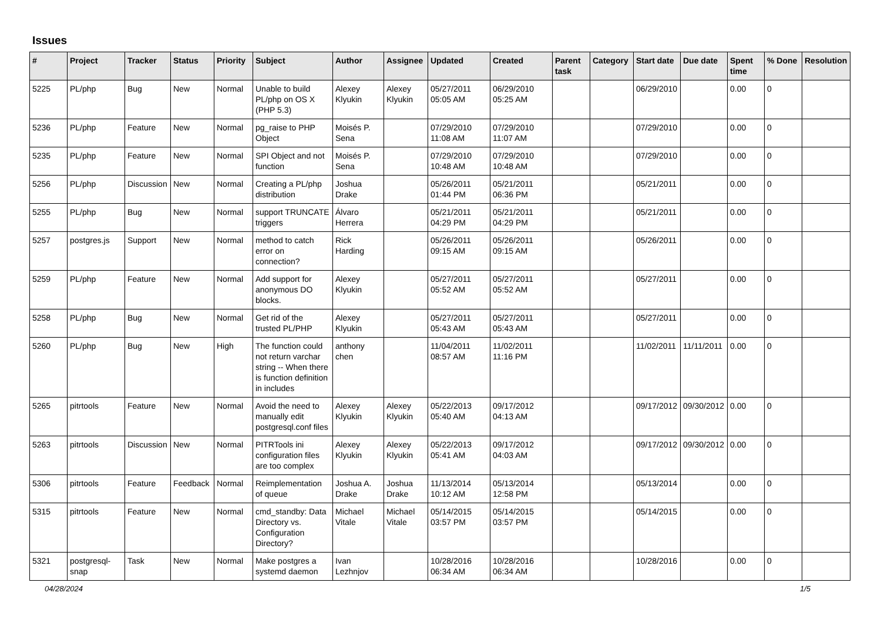Issues
| # | Project | Tracker | Status | Priority | Subject | Author | Assignee | Updated | Created | Parent task | Category | Start date | Due date | Spent time | % Done | Resolution |
| --- | --- | --- | --- | --- | --- | --- | --- | --- | --- | --- | --- | --- | --- | --- | --- | --- |
| 5225 | PL/php | Bug | New | Normal | Unable to build PL/php on OS X (PHP 5.3) | Alexey Klyukin | Alexey Klyukin | 05/27/2011 05:05 AM | 06/29/2010 05:25 AM | | | 06/29/2010 | | 0.00 | 0 | |
| 5236 | PL/php | Feature | New | Normal | pg_raise to PHP Object | Moisés P. Sena | | 07/29/2010 11:08 AM | 07/29/2010 11:07 AM | | | 07/29/2010 | | 0.00 | 0 | |
| 5235 | PL/php | Feature | New | Normal | SPI Object and not function | Moisés P. Sena | | 07/29/2010 10:48 AM | 07/29/2010 10:48 AM | | | 07/29/2010 | | 0.00 | 0 | |
| 5256 | PL/php | Discussion | New | Normal | Creating a PL/php distribution | Joshua Drake | | 05/26/2011 01:44 PM | 05/21/2011 06:36 PM | | | 05/21/2011 | | 0.00 | 0 | |
| 5255 | PL/php | Bug | New | Normal | support TRUNCATE triggers | Álvaro Herrera | | 05/21/2011 04:29 PM | 05/21/2011 04:29 PM | | | 05/21/2011 | | 0.00 | 0 | |
| 5257 | postgres.js | Support | New | Normal | method to catch error on connection? | Rick Harding | | 05/26/2011 09:15 AM | 05/26/2011 09:15 AM | | | 05/26/2011 | | 0.00 | 0 | |
| 5259 | PL/php | Feature | New | Normal | Add support for anonymous DO blocks. | Alexey Klyukin | | 05/27/2011 05:52 AM | 05/27/2011 05:52 AM | | | 05/27/2011 | | 0.00 | 0 | |
| 5258 | PL/php | Bug | New | Normal | Get rid of the trusted PL/PHP | Alexey Klyukin | | 05/27/2011 05:43 AM | 05/27/2011 05:43 AM | | | 05/27/2011 | | 0.00 | 0 | |
| 5260 | PL/php | Bug | New | High | The function could not return varchar string -- When there is function definition in includes | anthony chen | | 11/04/2011 08:57 AM | 11/02/2011 11:16 PM | | | 11/02/2011 | 11/11/2011 | 0.00 | 0 | |
| 5265 | pitrtools | Feature | New | Normal | Avoid the need to manually edit postgresql.conf files | Alexey Klyukin | Alexey Klyukin | 05/22/2013 05:40 AM | 09/17/2012 04:13 AM | | | 09/17/2012 | 09/30/2012 | 0.00 | 0 | |
| 5263 | pitrtools | Discussion | New | Normal | PITRTools ini configuration files are too complex | Alexey Klyukin | Alexey Klyukin | 05/22/2013 05:41 AM | 09/17/2012 04:03 AM | | | 09/17/2012 | 09/30/2012 | 0.00 | 0 | |
| 5306 | pitrtools | Feature | Feedback | Normal | Reimplementation of queue | Joshua A. Drake | Joshua Drake | 11/13/2014 10:12 AM | 05/13/2014 12:58 PM | | | 05/13/2014 | | 0.00 | 0 | |
| 5315 | pitrtools | Feature | New | Normal | cmd_standby: Data Directory vs. Configuration Directory? | Michael Vitale | Michael Vitale | 05/14/2015 03:57 PM | 05/14/2015 03:57 PM | | | 05/14/2015 | | 0.00 | 0 | |
| 5321 | postgresql-snap | Task | New | Normal | Make postgres a systemd daemon | Ivan Lezhnjov | | 10/28/2016 06:34 AM | 10/28/2016 06:34 AM | | | 10/28/2016 | | 0.00 | 0 | |
04/28/2024 1/5